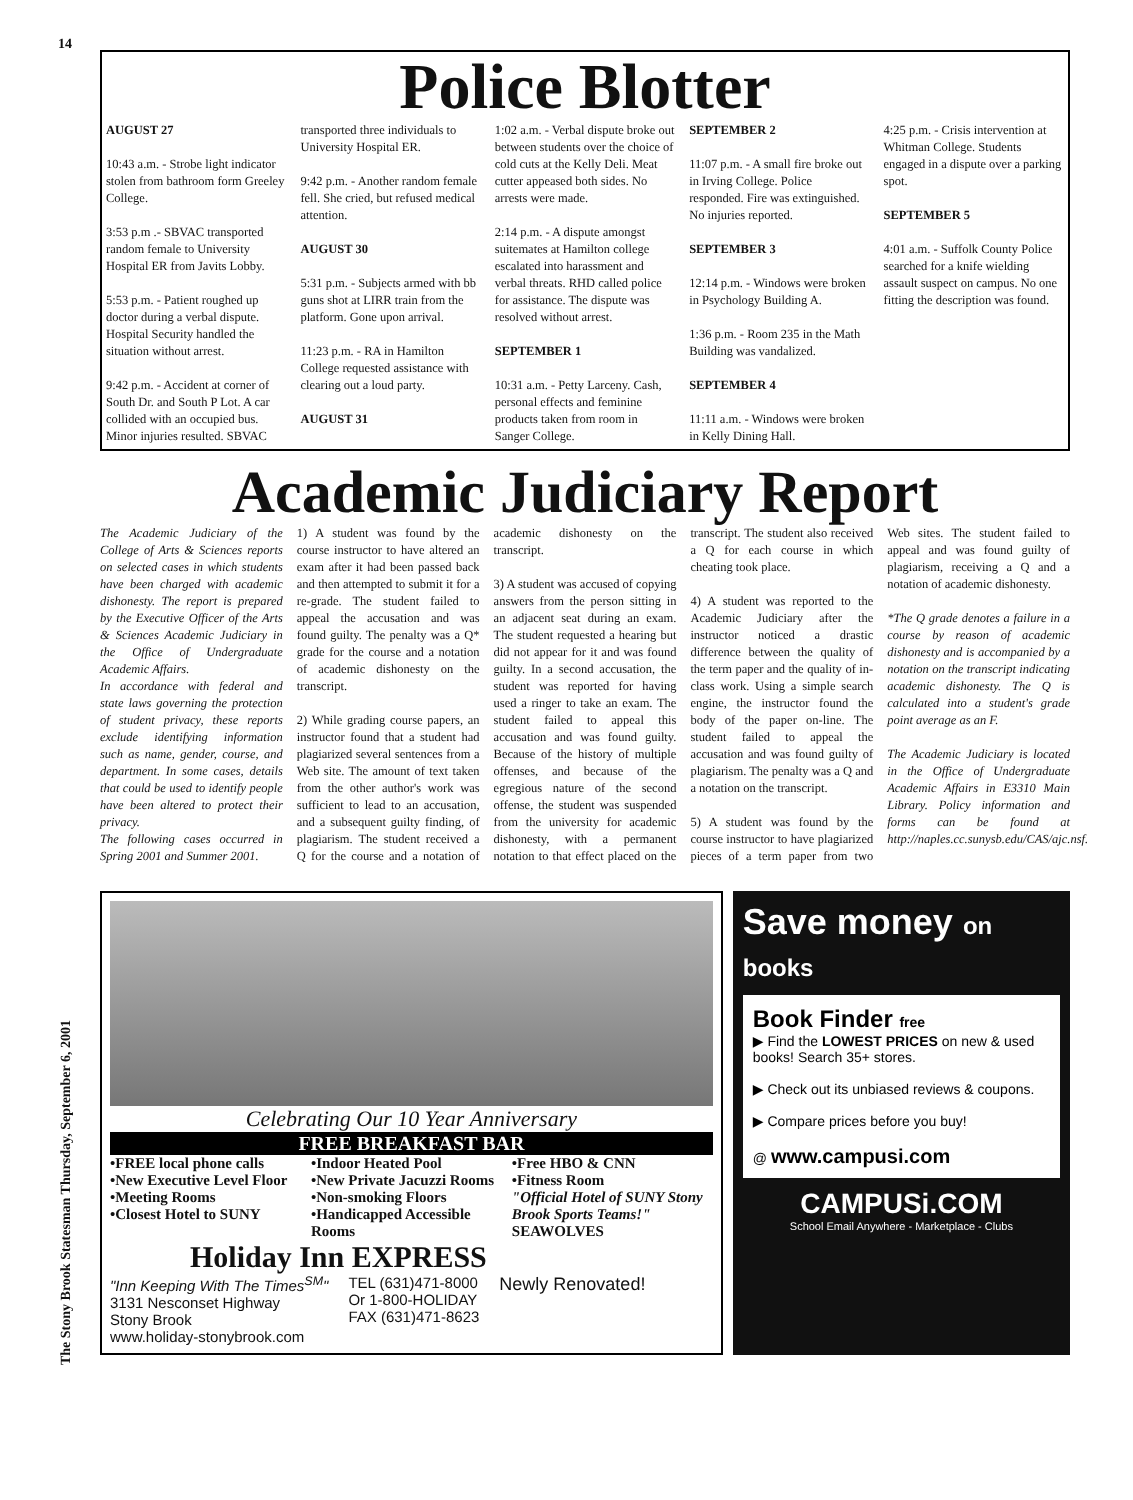14
The Stony Brook Statesman Thursday, September 6, 2001
Police Blotter
AUGUST 27
10:43 a.m. - Strobe light indicator stolen from bathroom form Greeley College.
3:53 p.m .- SBVAC transported random female to University Hospital ER from Javits Lobby.
5:53 p.m. - Patient roughed up doctor during a verbal dispute. Hospital Security handled the situation without arrest.
9:42 p.m. - Accident at corner of South Dr. and South P Lot. A car collided with an occupied bus. Minor injuries resulted. SBVAC transported three individuals to University Hospital ER.
9:42 p.m. - Another random female fell. She cried, but refused medical attention.
AUGUST 30
5:31 p.m. - Subjects armed with bb guns shot at LIRR train from the platform. Gone upon arrival.
11:23 p.m. - RA in Hamilton College requested assistance with clearing out a loud party.
AUGUST 31
1:02 a.m. - Verbal dispute broke out between students over the choice of cold cuts at the Kelly Deli. Meat cutter appeased both sides. No arrests were made.
2:14 p.m. - A dispute amongst suitemates at Hamilton college escalated into harassment and verbal threats. RHD called police for assistance. The dispute was resolved without arrest.
SEPTEMBER 1
10:31 a.m. - Petty Larceny. Cash, personal effects and feminine products taken from room in Sanger College.
SEPTEMBER 2
11:07 p.m. - A small fire broke out in Irving College. Police responded. Fire was extinguished. No injuries reported.
SEPTEMBER 3
12:14 p.m. - Windows were broken in Psychology Building A.
1:36 p.m. - Room 235 in the Math Building was vandalized.
SEPTEMBER 4
11:11 a.m. - Windows were broken in Kelly Dining Hall.
4:25 p.m. - Crisis intervention at Whitman College. Students engaged in a dispute over a parking spot.
SEPTEMBER 5
4:01 a.m. - Suffolk County Police searched for a knife wielding assault suspect on campus. No one fitting the description was found.
Academic Judiciary Report
The Academic Judiciary of the College of Arts & Sciences reports on selected cases in which students have been charged with academic dishonesty. The report is prepared by the Executive Officer of the Arts & Sciences Academic Judiciary in the Office of Undergraduate Academic Affairs.
In accordance with federal and state laws governing the protection of student privacy, these reports exclude identifying information such as name, gender, course, and department. In some cases, details that could be used to identify people have been altered to protect their privacy.
The following cases occurred in Spring 2001 and Summer 2001.
1) A student was found by the course instructor to have altered an exam after it had been passed back and then attempted to submit it for a re-grade. The student failed to appeal the accusation and was found guilty. The penalty was a Q* grade for the course and a notation of academic dishonesty on the transcript.
2) While grading course papers, an instructor found that a student had plagiarized several sentences from a Web site. The amount of text taken from the other author's work was sufficient to lead to an accusation, and a subsequent guilty finding, of plagiarism. The student received a Q for the course and a notation of academic dishonesty on the transcript.
3) A student was accused of copying answers from the person sitting in an adjacent seat during an exam. The student requested a hearing but did not appear for it and was found guilty. In a second accusation, the student was reported for having used a ringer to take an exam. The student failed to appeal this accusation and was found guilty. Because of the history of multiple offenses, and because of the egregious nature of the second offense, the student was suspended from the university for academic dishonesty, with a permanent notation to that effect placed on the transcript. The student also received a Q for each course in which cheating took place.
4) A student was reported to the Academic Judiciary after the instructor noticed a drastic difference between the quality of the term paper and the quality of in-class work. Using a simple search engine, the instructor found the body of the paper on-line. The student failed to appeal the accusation and was found guilty of plagiarism. The penalty was a Q and a notation on the transcript.
5) A student was found by the course instructor to have plagiarized pieces of a term paper from two Web sites. The student failed to appeal and was found guilty of plagiarism, receiving a Q and a notation of academic dishonesty.
*The Q grade denotes a failure in a course by reason of academic dishonesty and is accompanied by a notation on the transcript indicating academic dishonesty. The Q is calculated into a student's grade point average as an F.
The Academic Judiciary is located in the Office of Undergraduate Academic Affairs in E3310 Main Library. Policy information and forms can be found at http://naples.cc.sunysb.edu/CAS/ajc.nsf.
Celebrating Our 10 Year Anniversary
FREE BREAKFAST BAR
•FREE local phone calls
•New Executive Level Floor
•Meeting Rooms
•Closest Hotel to SUNY
•Indoor Heated Pool
•New Private Jacuzzi Rooms
•Non-smoking Floors
•Handicapped Accessible Rooms
•Free HBO & CNN
•Fitness Room
"Official Hotel of SUNY Stony Brook Sports Teams!" SEAWOLVES
Holiday Inn EXPRESS
"Inn Keeping With The Times<sup>SM</sup>"
3131 Nesconset Highway
Stony Brook
www.holiday-stonybrook.com
TEL (631)471-8000
Or 1-800-HOLIDAY
FAX (631)471-8623
Newly Renovated!
Save money on books
Book Finder free
▶ Find the LOWEST PRICES on new & used books! Search 35+ stores.
▶ Check out its unbiased reviews & coupons.
▶ Compare prices before you buy!
@ www.campusi.com
CAMPUSi.COM
School Email Anywhere - Marketplace - Clubs